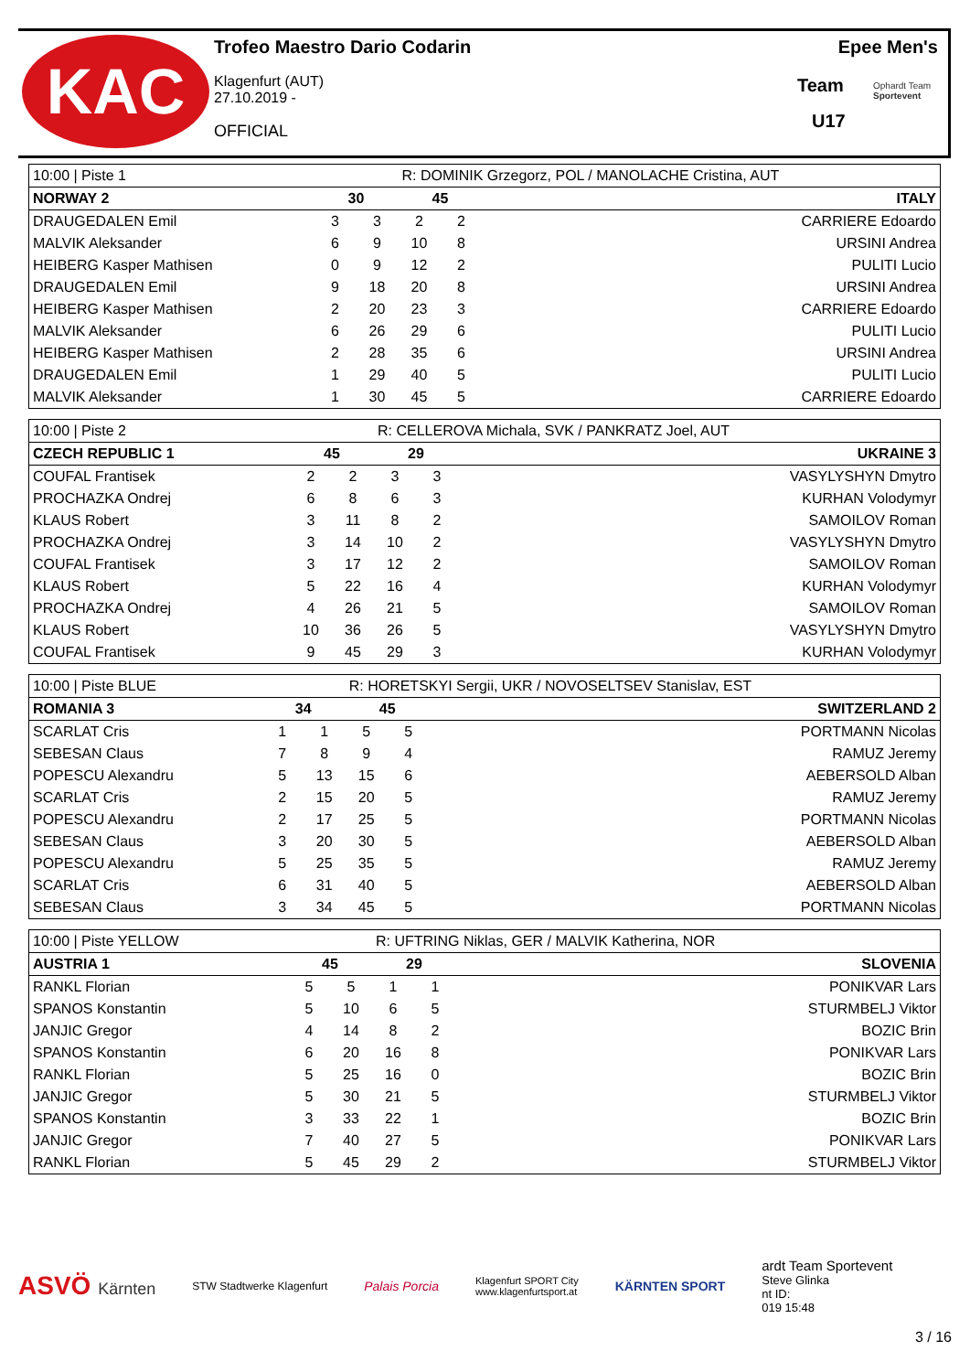KAC Trofeo Maestro Dario Codarin
Klagenfurt (AUT)
27.10.2019 -
OFFICIAL
Epee Men's
Team
U17
Ophardt Team
Sportevent
| 10:00 / Piste 1 | | | R: DOMINIK Grzegorz, POL / MANOLACHE Cristina, AUT | | |
| NORWAY 2 | 30 | | 45 | | ITALY |
| DRAUGEDALEN Emil | 3 | 3 | 2 | 2 | CARRIERE Edoardo |
| MALVIK Aleksander | 6 | 9 | 10 | 8 | URSINI Andrea |
| HEIBERG Kasper Mathisen | 0 | 9 | 12 | 2 | PULITI Lucio |
| DRAUGEDALEN Emil | 9 | 18 | 20 | 8 | URSINI Andrea |
| HEIBERG Kasper Mathisen | 2 | 20 | 23 | 3 | CARRIERE Edoardo |
| MALVIK Aleksander | 6 | 26 | 29 | 6 | PULITI Lucio |
| HEIBERG Kasper Mathisen | 2 | 28 | 35 | 6 | URSINI Andrea |
| DRAUGEDALEN Emil | 1 | 29 | 40 | 5 | PULITI Lucio |
| MALVIK Aleksander | 1 | 30 | 45 | 5 | CARRIERE Edoardo |
| 10:00 / Piste 2 | | | R: CELLEROVA Michala, SVK / PANKRATZ Joel, AUT | | |
| CZECH REPUBLIC 1 | 45 | | 29 | | UKRAINE 3 |
| COUFAL Frantisek | 2 | 2 | 3 | 3 | VASYLYSHYN Dmytro |
| PROCHAZKA Ondrej | 6 | 8 | 6 | 3 | KURHAN Volodymyr |
| KLAUS Robert | 3 | 11 | 8 | 2 | SAMOILOV Roman |
| PROCHAZKA Ondrej | 3 | 14 | 10 | 2 | VASYLYSHYN Dmytro |
| COUFAL Frantisek | 3 | 17 | 12 | 2 | SAMOILOV Roman |
| KLAUS Robert | 5 | 22 | 16 | 4 | KURHAN Volodymyr |
| PROCHAZKA Ondrej | 4 | 26 | 21 | 5 | SAMOILOV Roman |
| KLAUS Robert | 10 | 36 | 26 | 5 | VASYLYSHYN Dmytro |
| COUFAL Frantisek | 9 | 45 | 29 | 3 | KURHAN Volodymyr |
| 10:00 / Piste BLUE | | | R: HORETSKYI Sergii, UKR / NOVOSELTSEV Stanislav, EST | | |
| ROMANIA 3 | 34 | | 45 | | SWITZERLAND 2 |
| SCARLAT Cris | 1 | 1 | 5 | 5 | PORTMANN Nicolas |
| SEBESAN Claus | 7 | 8 | 9 | 4 | RAMUZ Jeremy |
| POPESCU Alexandru | 5 | 13 | 15 | 6 | AEBERSOLD Alban |
| SCARLAT Cris | 2 | 15 | 20 | 5 | RAMUZ Jeremy |
| POPESCU Alexandru | 2 | 17 | 25 | 5 | PORTMANN Nicolas |
| SEBESAN Claus | 3 | 20 | 30 | 5 | AEBERSOLD Alban |
| POPESCU Alexandru | 5 | 25 | 35 | 5 | RAMUZ Jeremy |
| SCARLAT Cris | 6 | 31 | 40 | 5 | AEBERSOLD Alban |
| SEBESAN Claus | 3 | 34 | 45 | 5 | PORTMANN Nicolas |
| 10:00 / Piste YELLOW | | | R: UFTRING Niklas, GER / MALVIK Katherina, NOR | | |
| AUSTRIA 1 | 45 | | 29 | | SLOVENIA |
| RANKL Florian | 5 | 5 | 1 | 1 | PONIKVAR Lars |
| SPANOS Konstantin | 5 | 10 | 6 | 5 | STURMBELJ Viktor |
| JANJIC Gregor | 4 | 14 | 8 | 2 | BOZIC Brin |
| SPANOS Konstantin | 6 | 20 | 16 | 8 | PONIKVAR Lars |
| RANKL Florian | 5 | 25 | 16 | 0 | BOZIC Brin |
| JANJIC Gregor | 5 | 30 | 21 | 5 | STURMBELJ Viktor |
| SPANOS Konstantin | 3 | 33 | 22 | 1 | BOZIC Brin |
| JANJIC Gregor | 7 | 40 | 27 | 5 | PONIKVAR Lars |
| RANKL Florian | 5 | 45 | 29 | 2 | STURMBELJ Viktor |
ASVÖ Kärnten
STW Stadtwerke Klagenfurt
Palais Porcia
Klagenfurt SPORT City
www.klagenfurtsport.at
KÄRNTEN SPORT
ardt Team Sportevent
Steve Glinka
nt ID:
019 15:48
3 / 16